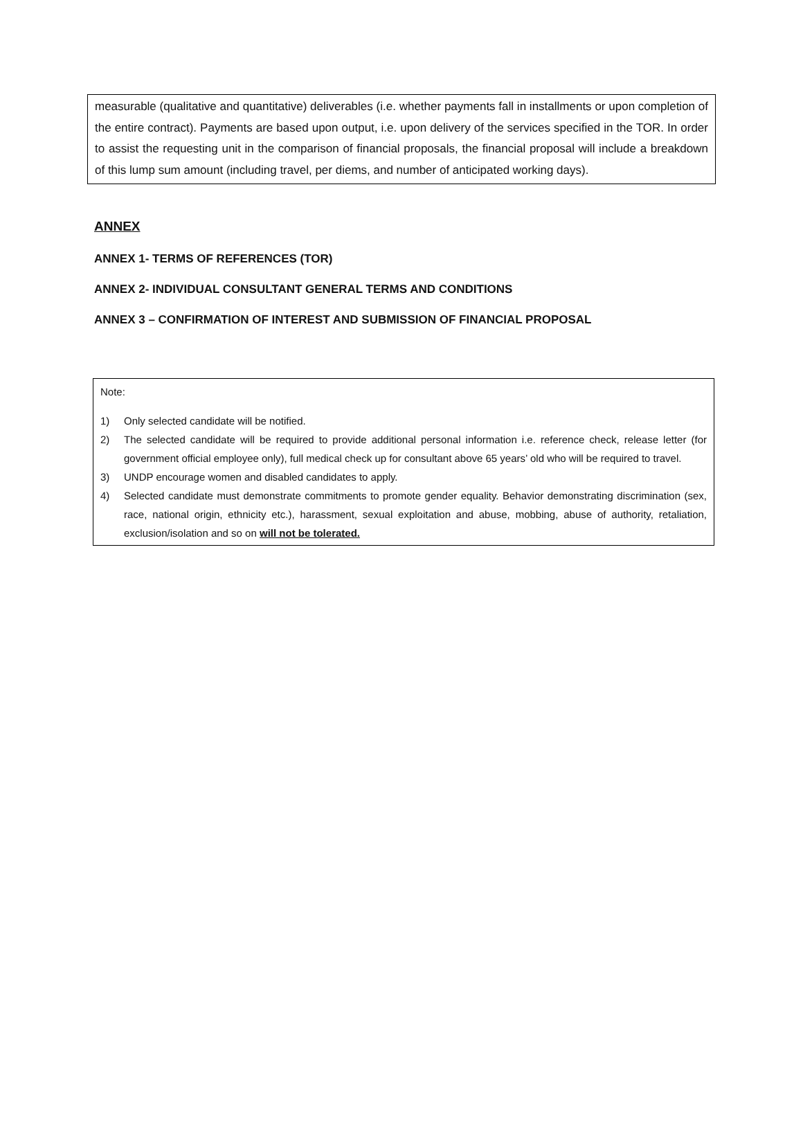measurable (qualitative and quantitative) deliverables (i.e. whether payments fall in installments or upon completion of the entire contract). Payments are based upon output, i.e. upon delivery of the services specified in the TOR. In order to assist the requesting unit in the comparison of financial proposals, the financial proposal will include a breakdown of this lump sum amount (including travel, per diems, and number of anticipated working days).
ANNEX
ANNEX 1- TERMS OF REFERENCES (TOR)
ANNEX 2- INDIVIDUAL CONSULTANT GENERAL TERMS AND CONDITIONS
ANNEX 3 – CONFIRMATION OF INTEREST AND SUBMISSION OF FINANCIAL PROPOSAL
Note:
1) Only selected candidate will be notified.
2) The selected candidate will be required to provide additional personal information i.e. reference check, release letter (for government official employee only), full medical check up for consultant above 65 years’ old who will be required to travel.
3) UNDP encourage women and disabled candidates to apply.
4) Selected candidate must demonstrate commitments to promote gender equality. Behavior demonstrating discrimination (sex, race, national origin, ethnicity etc.), harassment, sexual exploitation and abuse, mobbing, abuse of authority, retaliation, exclusion/isolation and so on will not be tolerated.